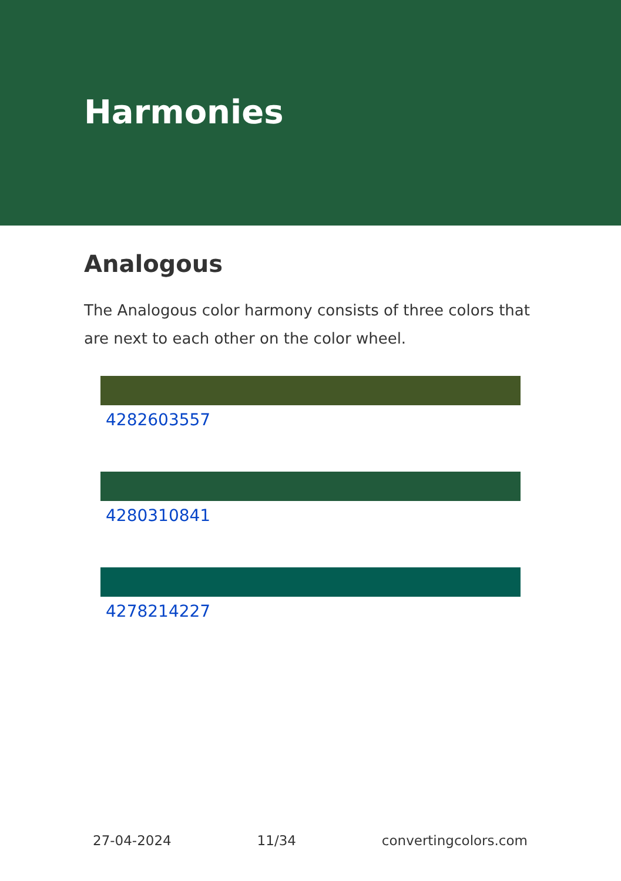Harmonies
Analogous
The Analogous color harmony consists of three colors that are next to each other on the color wheel.
4282603557
4280310841
4278214227
27-04-2024 11/34 convertingcolors.com